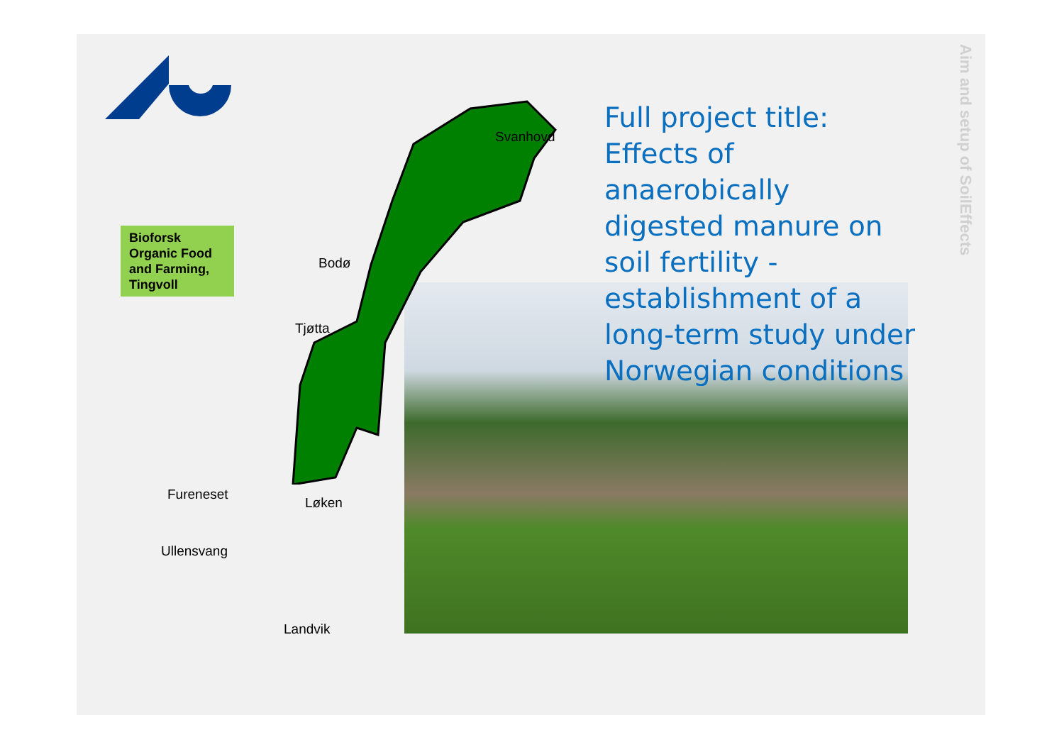Bioforsk Organic Food and Farming, Tingvoll
Svanhovd
Bodø
Tjøtta
Fureneset
Løken
Ullensvang
Landvik
Full project title: Effects of anaerobically digested manure on soil fertility - establishment of a long-term study under Norwegian conditions
Aim and setup of SoilEffects